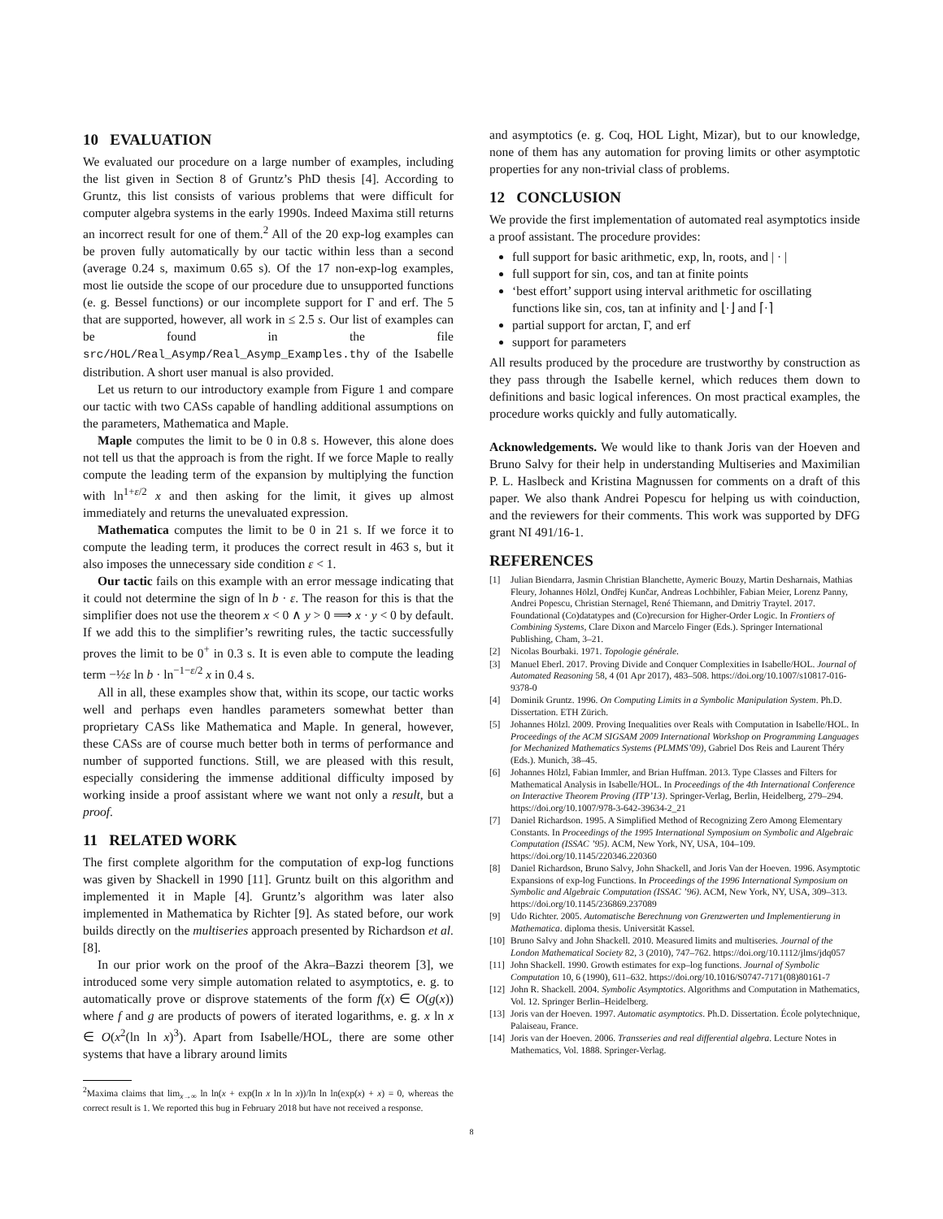10 EVALUATION
We evaluated our procedure on a large number of examples, including the list given in Section 8 of Gruntz’s PhD thesis [4]. According to Gruntz, this list consists of various problems that were difficult for computer algebra systems in the early 1990s. Indeed Maxima still returns an incorrect result for one of them.<sup>2</sup> All of the 20 exp-log examples can be proven fully automatically by our tactic within less than a second (average 0.24 s, maximum 0.65 s). Of the 17 non-exp-log examples, most lie outside the scope of our procedure due to unsupported functions (e. g. Bessel functions) or our incomplete support for Γ and erf. The 5 that are supported, however, all work in ≤ 2.5 s. Our list of examples can be found in the file src/HOL/Real_Asymp/Real_Asymp_Examples.thy of the Isabelle distribution. A short user manual is also provided.
Let us return to our introductory example from Figure 1 and compare our tactic with two CASs capable of handling additional assumptions on the parameters, Mathematica and Maple.
Maple computes the limit to be 0 in 0.8 s. However, this alone does not tell us that the approach is from the right. If we force Maple to really compute the leading term of the expansion by multiplying the function with ln<sup>1+ε/2</sup> x and then asking for the limit, it gives up almost immediately and returns the unevaluated expression.
Mathematica computes the limit to be 0 in 21 s. If we force it to compute the leading term, it produces the correct result in 463 s, but it also imposes the unnecessary side condition ε < 1.
Our tactic fails on this example with an error message indicating that it could not determine the sign of ln b · ε. The reason for this is that the simplifier does not use the theorem x < 0 ∧ y > 0 ⟹ x · y < 0 by default. If we add this to the simplifier’s rewriting rules, the tactic successfully proves the limit to be 0<sup>+</sup> in 0.3 s. It is even able to compute the leading term −½ε ln b · ln<sup>−1−ε/2</sup> x in 0.4 s.
All in all, these examples show that, within its scope, our tactic works well and perhaps even handles parameters somewhat better than proprietary CASs like Mathematica and Maple. In general, however, these CASs are of course much better both in terms of performance and number of supported functions. Still, we are pleased with this result, especially considering the immense additional difficulty imposed by working inside a proof assistant where we want not only a result, but a proof.
11 RELATED WORK
The first complete algorithm for the computation of exp-log functions was given by Shackell in 1990 [11]. Gruntz built on this algorithm and implemented it in Maple [4]. Gruntz’s algorithm was later also implemented in Mathematica by Richter [9]. As stated before, our work builds directly on the multiseries approach presented by Richardson et al. [8].
In our prior work on the proof of the Akra–Bazzi theorem [3], we introduced some very simple automation related to asymptotics, e. g. to automatically prove or disprove statements of the form f(x) ∈ O(g(x)) where f and g are products of powers of iterated logarithms, e. g. x ln x ∈ O(x<sup>2</sup>(ln ln x)<sup>3</sup>). Apart from Isabelle/HOL, there are some other systems that have a library around limits
<sup>2</sup> Maxima claims that lim<sub>x→∞</sub> ln ln(x + exp(ln x ln ln x))/ln ln ln(exp(x) + x) = 0, whereas the correct result is 1. We reported this bug in February 2018 but have not received a response.
and asymptotics (e. g. Coq, HOL Light, Mizar), but to our knowledge, none of them has any automation for proving limits or other asymptotic properties for any non-trivial class of problems.
12 CONCLUSION
We provide the first implementation of automated real asymptotics inside a proof assistant. The procedure provides:
full support for basic arithmetic, exp, ln, roots, and | · |
full support for sin, cos, and tan at finite points
‘best effort’ support using interval arithmetic for oscillating functions like sin, cos, tan at infinity and ⌊·⌋ and ⌈·⌉
partial support for arctan, Γ, and erf
support for parameters
All results produced by the procedure are trustworthy by construction as they pass through the Isabelle kernel, which reduces them down to definitions and basic logical inferences. On most practical examples, the procedure works quickly and fully automatically.
Acknowledgements. We would like to thank Joris van der Hoeven and Bruno Salvy for their help in understanding Multiseries and Maximilian P. L. Haslbeck and Kristina Magnussen for comments on a draft of this paper. We also thank Andrei Popescu for helping us with coinduction, and the reviewers for their comments. This work was supported by DFG grant NI 491/16-1.
REFERENCES
[1] Julian Biendarra, Jasmin Christian Blanchette, Aymeric Bouzy, Martin Desharnais, Mathias Fleury, Johannes Hölzl, Ondřej Kunčar, Andreas Lochbihler, Fabian Meier, Lorenz Panny, Andrei Popescu, Christian Sternagel, René Thiemann, and Dmitriy Traytel. 2017. Foundational (Co)datatypes and (Co)recursion for Higher-Order Logic. In Frontiers of Combining Systems, Clare Dixon and Marcelo Finger (Eds.). Springer International Publishing, Cham, 3–21.
[2] Nicolas Bourbaki. 1971. Topologie générale.
[3] Manuel Eberl. 2017. Proving Divide and Conquer Complexities in Isabelle/HOL. Journal of Automated Reasoning 58, 4 (01 Apr 2017), 483–508. https://doi.org/10.1007/s10817-016-9378-0
[4] Dominik Gruntz. 1996. On Computing Limits in a Symbolic Manipulation System. Ph.D. Dissertation. ETH Zürich.
[5] Johannes Hölzl. 2009. Proving Inequalities over Reals with Computation in Isabelle/HOL. In Proceedings of the ACM SIGSAM 2009 International Workshop on Programming Languages for Mechanized Mathematics Systems (PLMMS’09), Gabriel Dos Reis and Laurent Théry (Eds.). Munich, 38–45.
[6] Johannes Hölzl, Fabian Immler, and Brian Huffman. 2013. Type Classes and Filters for Mathematical Analysis in Isabelle/HOL. In Proceedings of the 4th International Conference on Interactive Theorem Proving (ITP’13). Springer-Verlag, Berlin, Heidelberg, 279–294. https://doi.org/10.1007/978-3-642-39634-2_21
[7] Daniel Richardson. 1995. A Simplified Method of Recognizing Zero Among Elementary Constants. In Proceedings of the 1995 International Symposium on Symbolic and Algebraic Computation (ISSAC ’95). ACM, New York, NY, USA, 104–109. https://doi.org/10.1145/220346.220360
[8] Daniel Richardson, Bruno Salvy, John Shackell, and Joris Van der Hoeven. 1996. Asymptotic Expansions of exp-log Functions. In Proceedings of the 1996 International Symposium on Symbolic and Algebraic Computation (ISSAC ’96). ACM, New York, NY, USA, 309–313. https://doi.org/10.1145/236869.237089
[9] Udo Richter. 2005. Automatische Berechnung von Grenzwerten und Implementierung in Mathematica. diploma thesis. Universität Kassel.
[10] Bruno Salvy and John Shackell. 2010. Measured limits and multiseries. Journal of the London Mathematical Society 82, 3 (2010), 747–762. https://doi.org/10.1112/jlms/jdq057
[11] John Shackell. 1990. Growth estimates for exp–log functions. Journal of Symbolic Computation 10, 6 (1990), 611–632. https://doi.org/10.1016/S0747-7171(08)80161-7
[12] John R. Shackell. 2004. Symbolic Asymptotics. Algorithms and Computation in Mathematics, Vol. 12. Springer Berlin–Heidelberg.
[13] Joris van der Hoeven. 1997. Automatic asymptotics. Ph.D. Dissertation. École polytechnique, Palaiseau, France.
[14] Joris van der Hoeven. 2006. Transseries and real differential algebra. Lecture Notes in Mathematics, Vol. 1888. Springer-Verlag.
8